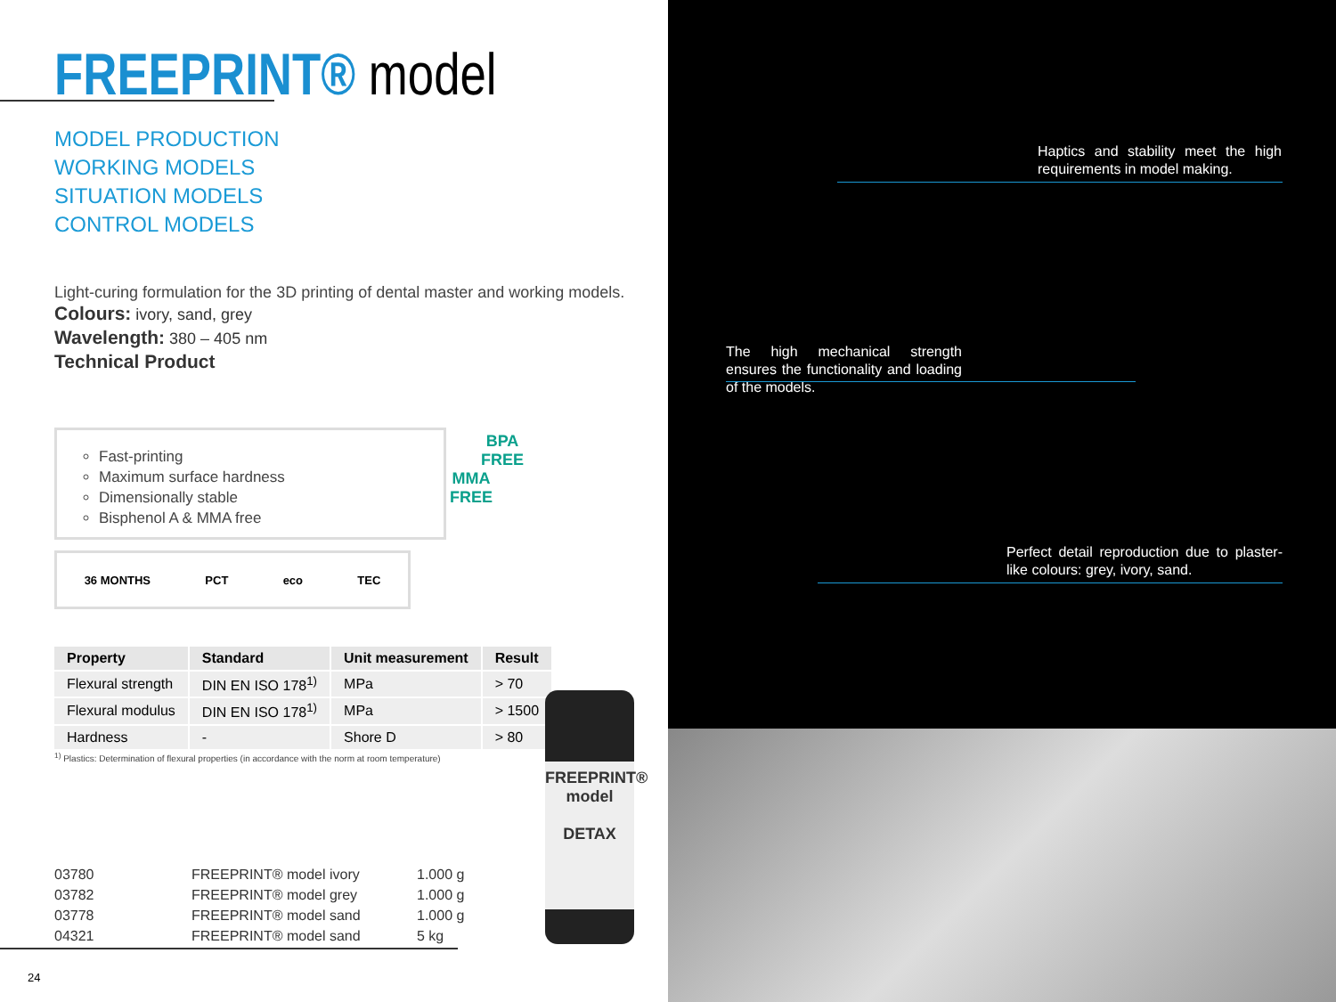FREEPRINT® model
MODEL PRODUCTION
WORKING MODELS
SITUATION MODELS
CONTROL MODELS
Light-curing formulation for the 3D printing of dental master and working models.
Colours: ivory, sand, grey
Wavelength: 380 – 405 nm
Technical Product
Fast-printing
Maximum surface hardness
Dimensionally stable
Bisphenol A & MMA free
BPA
FREE
MMA
FREE
36 MONTHS PCT eco TEC
| Property | Standard | Unit measurement | Result |
| --- | --- | --- | --- |
| Flexural strength | DIN EN ISO 178<sup>1)</sup> | MPa | > 70 |
| Flexural modulus | DIN EN ISO 178<sup>1)</sup> | MPa | > 1500 |
| Hardness | - | Shore D | > 80 |
<sup>1)</sup> Plastics: Determination of flexural properties (in accordance with the norm at room temperature)
03780 FREEPRINT® model ivory 1.000 g
03782 FREEPRINT® model grey 1.000 g
03778 FREEPRINT® model sand 1.000 g
04321 FREEPRINT® model sand 5 kg
FREEPRINT®
model
DETAX
24
Haptics and stability meet the high require­ments in model making.
The high mechanical strength ensures the functionality and loading of the models.
Perfect detail reproduction due to plaster-like colours: grey, ivory, sand.